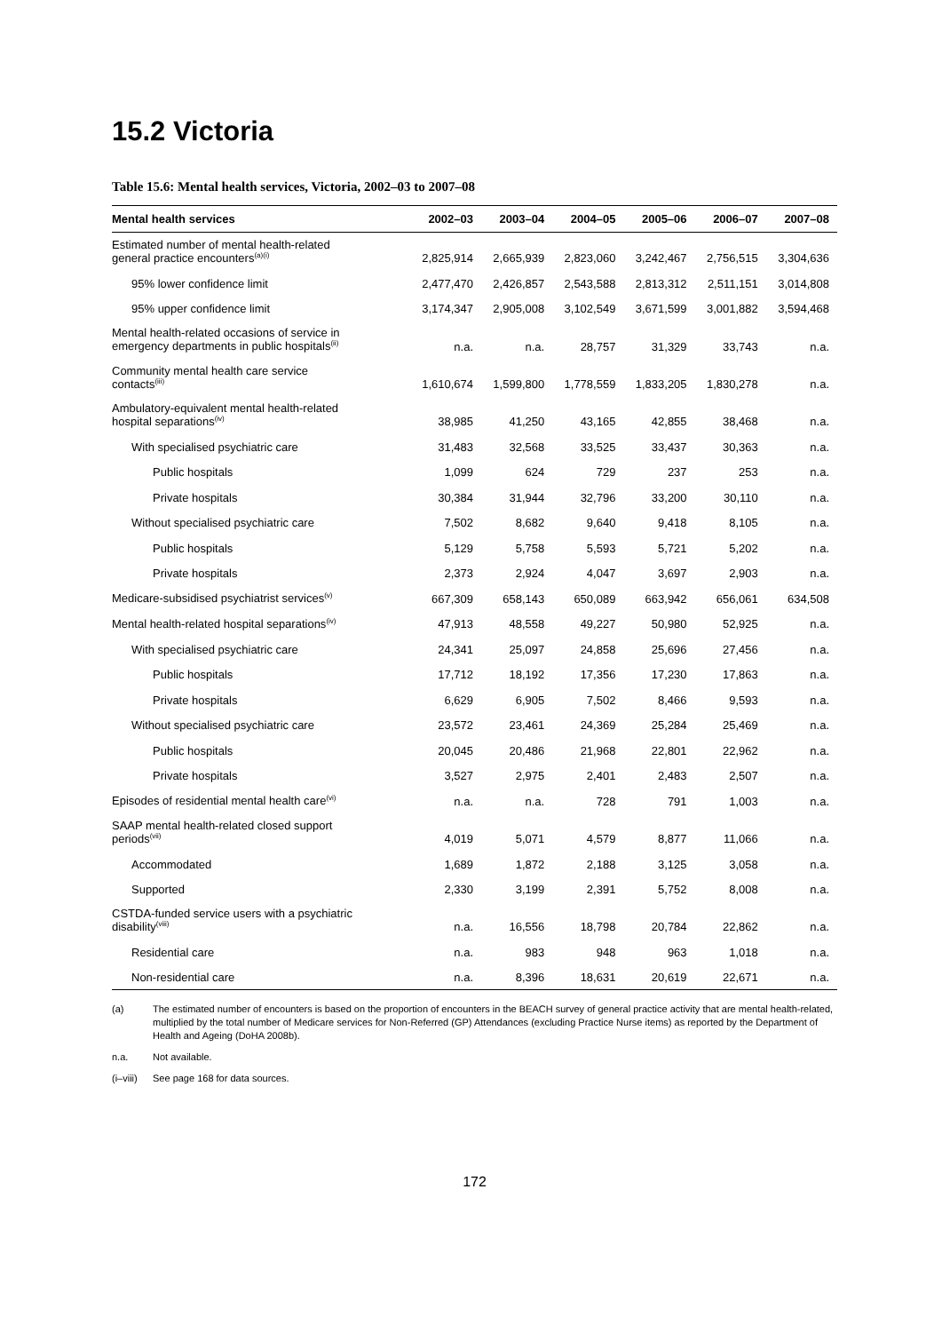15.2 Victoria
Table 15.6: Mental health services, Victoria, 2002–03 to 2007–08
| Mental health services | 2002–03 | 2003–04 | 2004–05 | 2005–06 | 2006–07 | 2007–08 |
| --- | --- | --- | --- | --- | --- | --- |
| Estimated number of mental health-related general practice encounters<sup>(a)(i)</sup> | 2,825,914 | 2,665,939 | 2,823,060 | 3,242,467 | 2,756,515 | 3,304,636 |
| 95% lower confidence limit | 2,477,470 | 2,426,857 | 2,543,588 | 2,813,312 | 2,511,151 | 3,014,808 |
| 95% upper confidence limit | 3,174,347 | 2,905,008 | 3,102,549 | 3,671,599 | 3,001,882 | 3,594,468 |
| Mental health-related occasions of service in emergency departments in public hospitals<sup>(ii)</sup> | n.a. | n.a. | 28,757 | 31,329 | 33,743 | n.a. |
| Community mental health care service contacts<sup>(iii)</sup> | 1,610,674 | 1,599,800 | 1,778,559 | 1,833,205 | 1,830,278 | n.a. |
| Ambulatory-equivalent mental health-related hospital separations<sup>(iv)</sup> | 38,985 | 41,250 | 43,165 | 42,855 | 38,468 | n.a. |
| With specialised psychiatric care | 31,483 | 32,568 | 33,525 | 33,437 | 30,363 | n.a. |
| Public hospitals | 1,099 | 624 | 729 | 237 | 253 | n.a. |
| Private hospitals | 30,384 | 31,944 | 32,796 | 33,200 | 30,110 | n.a. |
| Without specialised psychiatric care | 7,502 | 8,682 | 9,640 | 9,418 | 8,105 | n.a. |
| Public hospitals | 5,129 | 5,758 | 5,593 | 5,721 | 5,202 | n.a. |
| Private hospitals | 2,373 | 2,924 | 4,047 | 3,697 | 2,903 | n.a. |
| Medicare-subsidised psychiatrist services<sup>(v)</sup> | 667,309 | 658,143 | 650,089 | 663,942 | 656,061 | 634,508 |
| Mental health-related hospital separations<sup>(iv)</sup> | 47,913 | 48,558 | 49,227 | 50,980 | 52,925 | n.a. |
| With specialised psychiatric care | 24,341 | 25,097 | 24,858 | 25,696 | 27,456 | n.a. |
| Public hospitals | 17,712 | 18,192 | 17,356 | 17,230 | 17,863 | n.a. |
| Private hospitals | 6,629 | 6,905 | 7,502 | 8,466 | 9,593 | n.a. |
| Without specialised psychiatric care | 23,572 | 23,461 | 24,369 | 25,284 | 25,469 | n.a. |
| Public hospitals | 20,045 | 20,486 | 21,968 | 22,801 | 22,962 | n.a. |
| Private hospitals | 3,527 | 2,975 | 2,401 | 2,483 | 2,507 | n.a. |
| Episodes of residential mental health care<sup>(vi)</sup> | n.a. | n.a. | 728 | 791 | 1,003 | n.a. |
| SAAP mental health-related closed support periods<sup>(vii)</sup> | 4,019 | 5,071 | 4,579 | 8,877 | 11,066 | n.a. |
| Accommodated | 1,689 | 1,872 | 2,188 | 3,125 | 3,058 | n.a. |
| Supported | 2,330 | 3,199 | 2,391 | 5,752 | 8,008 | n.a. |
| CSTDA-funded service users with a psychiatric disability<sup>(viii)</sup> | n.a. | 16,556 | 18,798 | 20,784 | 22,862 | n.a. |
| Residential care | n.a. | 983 | 948 | 963 | 1,018 | n.a. |
| Non-residential care | n.a. | 8,396 | 18,631 | 20,619 | 22,671 | n.a. |
(a) The estimated number of encounters is based on the proportion of encounters in the BEACH survey of general practice activity that are mental health-related, multiplied by the total number of Medicare services for Non-Referred (GP) Attendances (excluding Practice Nurse items) as reported by the Department of Health and Ageing (DoHA 2008b).
n.a. Not available.
(i–viii) See page 168 for data sources.
172